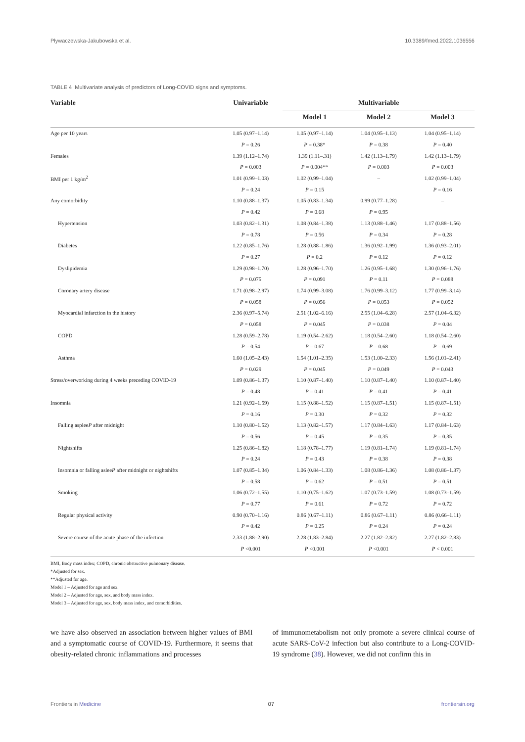Pływaczewska-Jakubowska et al. 10.3389/fmed.2022.1036556
TABLE 4 Multivariate analysis of predictors of Long-COVID signs and symptoms.
| Variable | Univariable | Multivariable | | |
| --- | --- | --- | --- | --- |
| | | Model 1 | Model 2 | Model 3 |
| Age per 10 years | 1.05 (0.97–1.14) | 1.05 (0.97–1.14) | 1.04 (0.95–1.13) | 1.04 (0.95–1.14) |
| | P = 0.26 | P = 0.38* | P = 0.38 | P = 0.40 |
| Females | 1.39 (1.12–1.74) | 1.39 (1.11–.31) | 1.42 (1.13–1.79) | 1.42 (1.13–1.79) |
| | P = 0.003 | P = 0.004** | P = 0.003 | P = 0.003 |
| BMI per 1 kg/m<sup>2</sup> | 1.01 (0.99–1.03) | 1.02 (0.99–1.04) | – | 1.02 (0.99–1.04) |
| | P = 0.24 | P = 0.15 | | P = 0.16 |
| Any comorbidity | 1.10 (0.88–1.37) | 1.05 (0.83–1.34) | 0.99 (0.77–1.28) | – |
| | P = 0.42 | P = 0.68 | P = 0.95 | |
| Hypertension | 1.03 (0.82–1.31) | 1.08 (0.84–1.38) | 1.13 (0.88–1.46) | 1.17 (0.88–1.56) |
| | P = 0.78 | P = 0.56 | P = 0.34 | P = 0.28 |
| Diabetes | 1.22 (0.85–1.76) | 1.28 (0.88–1.86) | 1.36 (0.92–1.99) | 1.36 (0.93–2.01) |
| | P = 0.27 | P = 0.2 | P = 0.12 | P = 0.12 |
| Dyslipidemia | 1.29 (0.98–1.70) | 1.28 (0.96–1.70) | 1.26 (0.95–1.68) | 1.30 (0.96–1.76) |
| | P = 0.075 | P = 0.091 | P = 0.11 | P = 0.088 |
| Coronary artery disease | 1.71 (0.98–2.97) | 1.74 (0.99–3.08) | 1.76 (0.99–3.12) | 1.77 (0.99–3.14) |
| | P = 0.058 | P = 0.056 | P = 0.053 | P = 0.052 |
| Myocardial infarction in the history | 2.36 (0.97–5.74) | 2.51 (1.02–6.16) | 2.55 (1.04–6.28) | 2.57 (1.04–6.32) |
| | P = 0.058 | P = 0.045 | P = 0.038 | P = 0.04 |
| COPD | 1.28 (0.59–2.78) | 1.19 (0.54–2.62) | 1.18 (0.54–2.60) | 1.18 (0.54–2.60) |
| | P = 0.54 | P = 0.67 | P = 0.68 | P = 0.69 |
| Asthma | 1.60 (1.05–2.43) | 1.54 (1.01–2.35) | 1.53 (1.00–2.33) | 1.56 (1.01–2.41) |
| | P = 0.029 | P = 0.045 | P = 0.049 | P = 0.043 |
| Stress/overworking during 4 weeks preceding COVID-19 | 1.09 (0.86–1.37) | 1.10 (0.87–1.40) | 1.10 (0.87–1.40) | 1.10 (0.87–1.40) |
| | P = 0.48 | P = 0.41 | P = 0.41 | P = 0.41 |
| Insomnia | 1.21 (0.92–1.59) | 1.15 (0.88–1.52) | 1.15 (0.87–1.51) | 1.15 (0.87–1.51) |
| | P = 0.16 | P = 0.30 | P = 0.32 | P = 0.32 |
| Falling asplee P after midnight | 1.10 (0.80–1.52) | 1.13 (0.82–1.57) | 1.17 (0.84–1.63) | 1.17 (0.84–1.63) |
| | P = 0.56 | P = 0.45 | P = 0.35 | P = 0.35 |
| Nightshifts | 1.25 (0.86–1.82) | 1.18 (0.78–1.77) | 1.19 (0.81–1.74) | 1.19 (0.81–1.74) |
| | P = 0.24 | P = 0.43 | P = 0.38 | P = 0.38 |
| Insomnia or falling aslee P after midnight or nightshifts | 1.07 (0.85–1.34) | 1.06 (0.84–1.33) | 1.08 (0.86–1.36) | 1.08 (0.86–1.37) |
| | P = 0.58 | P = 0.62 | P = 0.51 | P = 0.51 |
| Smoking | 1.06 (0.72–1.55) | 1.10 (0.75–1.62) | 1.07 (0.73–1.59) | 1.08 (0.73–1.59) |
| | P = 0.77 | P = 0.61 | P = 0.72 | P = 0.72 |
| Regular physical activity | 0.90 (0.70–1.16) | 0.86 (0.67–1.11) | 0.86 (0.67–1.11) | 0.86 (0.66–1.11) |
| | P = 0.42 | P = 0.25 | P = 0.24 | P = 0.24 |
| Severe course of the acute phase of the infection | 2.33 (1.88–2.90) | 2.28 (1.83–2.84) | 2.27 (1.82–2.82) | 2.27 (1.82–2.83) |
| | P <0.001 | P <0.001 | P <0.001 | P < 0.001 |
BMI, Body mass index; COPD, chronic obstructive pulmonary disease.
*Adjusted for sex.
**Adjusted for age.
Model 1 – Adjusted for age and sex.
Model 2 – Adjusted for age, sex, and body mass index.
Model 3 – Adjusted for age, sex, body mass index, and comorbidities.
we have also observed an association between higher values of BMI and a symptomatic course of COVID-19. Furthermore, it seems that obesity-related chronic inflammations and processes
of immunometabolism not only promote a severe clinical course of acute SARS-CoV-2 infection but also contribute to a Long-COVID-19 syndrome (38). However, we did not confirm this in
Frontiers in Medicine 07 frontiersin.org